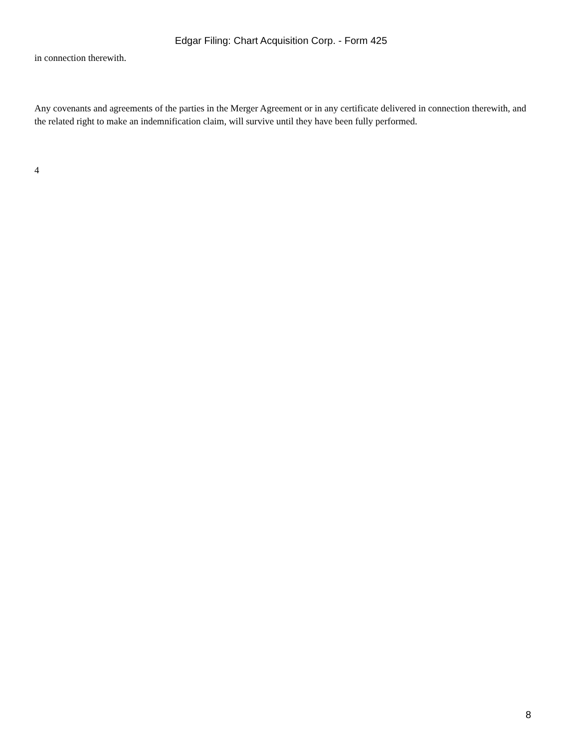Edgar Filing: Chart Acquisition Corp. - Form 425
in connection therewith.
Any covenants and agreements of the parties in the Merger Agreement or in any certificate delivered in connection therewith, and the related right to make an indemnification claim, will survive until they have been fully performed.
4
8